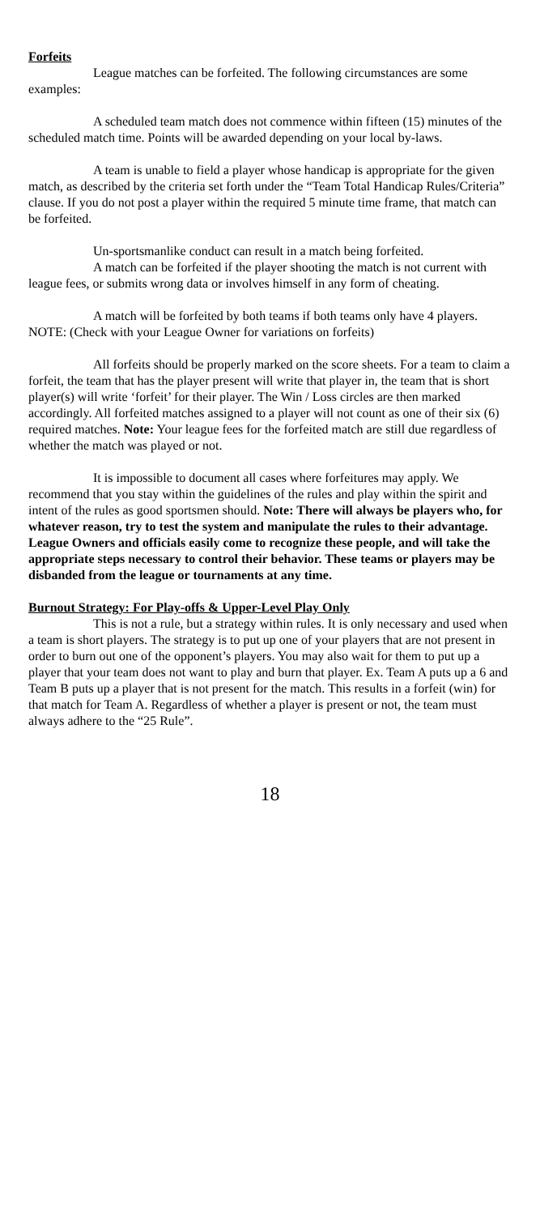Forfeits
League matches can be forfeited. The following circumstances are some examples:
A scheduled team match does not commence within fifteen (15) minutes of the scheduled match time. Points will be awarded depending on your local by-laws.
A team is unable to field a player whose handicap is appropriate for the given match, as described by the criteria set forth under the “Team Total Handicap Rules/Criteria” clause. If you do not post a player within the required 5 minute time frame, that match can be forfeited.
Un-sportsmanlike conduct can result in a match being forfeited.
A match can be forfeited if the player shooting the match is not current with league fees, or submits wrong data or involves himself in any form of cheating.
A match will be forfeited by both teams if both teams only have 4 players. NOTE: (Check with your League Owner for variations on forfeits)
All forfeits should be properly marked on the score sheets. For a team to claim a forfeit, the team that has the player present will write that player in, the team that is short player(s) will write ‘forfeit’ for their player. The Win / Loss circles are then marked accordingly. All forfeited matches assigned to a player will not count as one of their six (6) required matches. Note: Your league fees for the forfeited match are still due regardless of whether the match was played or not.
It is impossible to document all cases where forfeitures may apply. We recommend that you stay within the guidelines of the rules and play within the spirit and intent of the rules as good sportsmen should. Note: There will always be players who, for whatever reason, try to test the system and manipulate the rules to their advantage. League Owners and officials easily come to recognize these people, and will take the appropriate steps necessary to control their behavior. These teams or players may be disbanded from the league or tournaments at any time.
Burnout Strategy: For Play-offs & Upper-Level Play Only
This is not a rule, but a strategy within rules. It is only necessary and used when a team is short players. The strategy is to put up one of your players that are not present in order to burn out one of the opponent’s players. You may also wait for them to put up a player that your team does not want to play and burn that player. Ex. Team A puts up a 6 and Team B puts up a player that is not present for the match. This results in a forfeit (win) for that match for Team A. Regardless of whether a player is present or not, the team must always adhere to the “25 Rule”.
18